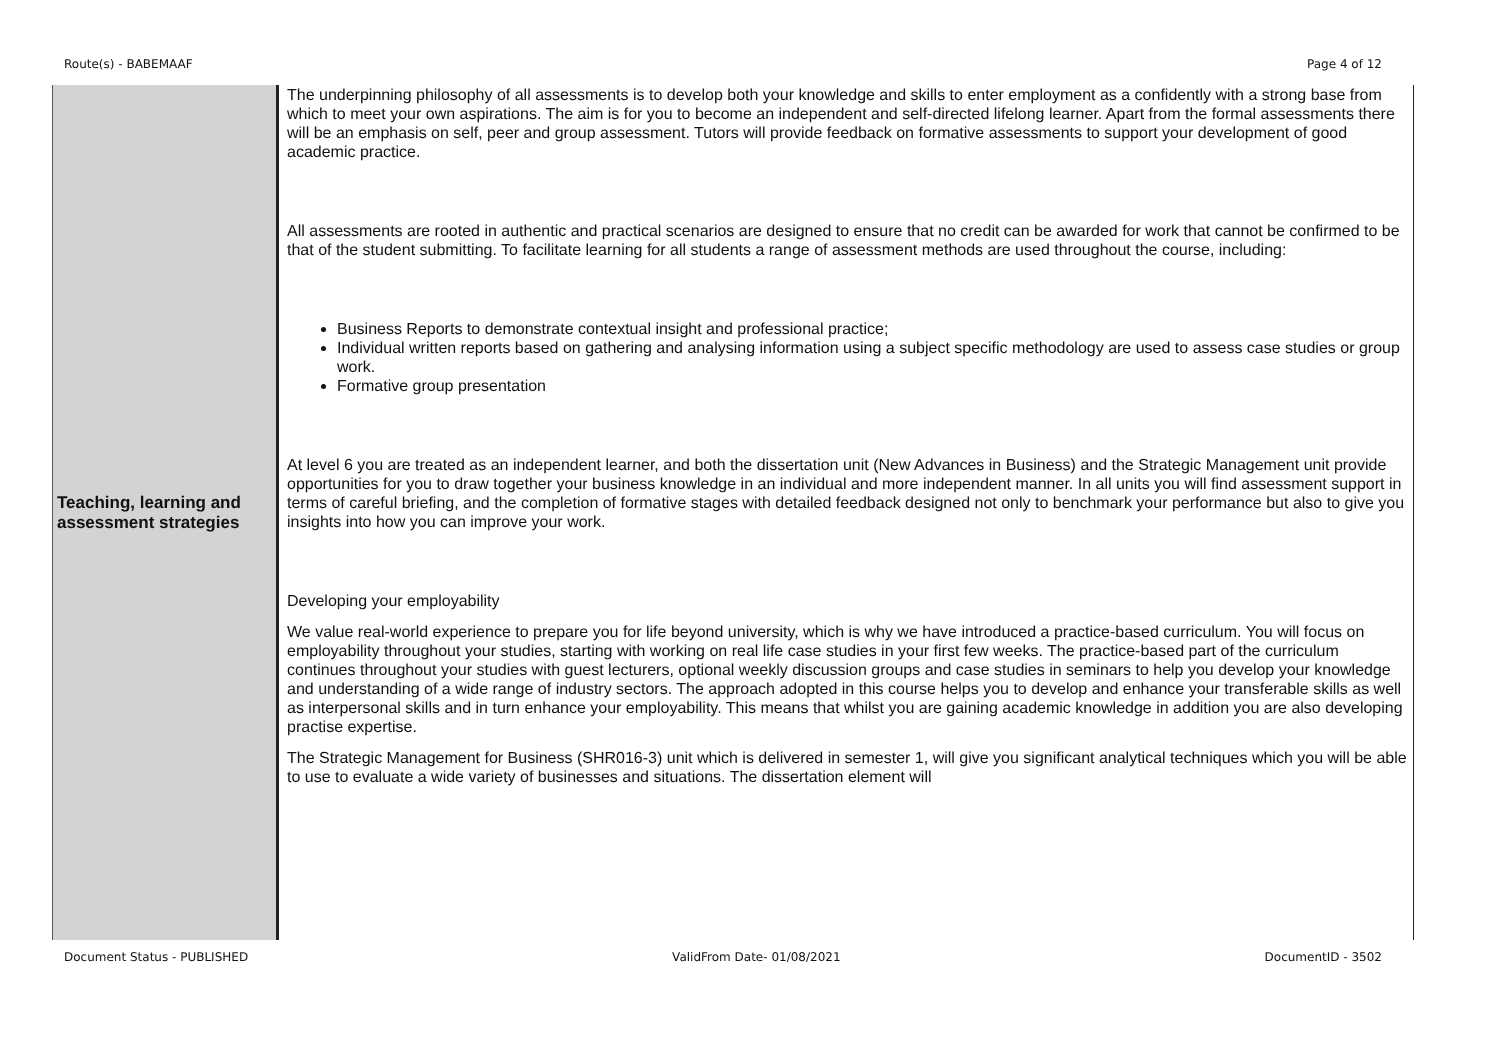Route(s) - BABEMAAF Page 4 of 12
| Teaching, learning and assessment strategies | The underpinning philosophy of all assessments is to develop both your knowledge and skills to enter employment as a confidently with a strong base from which to meet your own aspirations. The aim is for you to become an independent and self-directed lifelong learner. Apart from the formal assessments there will be an emphasis on self, peer and group assessment. Tutors will provide feedback on formative assessments to support your development of good academic practice. All assessments are rooted in authentic and practical scenarios are designed to ensure that no credit can be awarded for work that cannot be confirmed to be that of the student submitting. To facilitate learning for all students a range of assessment methods are used throughout the course, including: Business Reports to demonstrate contextual insight and professional practice; Individual written reports based on gathering and analysing information using a subject specific methodology are used to assess case studies or group work. Formative group presentation At level 6 you are treated as an independent learner, and both the dissertation unit (New Advances in Business) and the Strategic Management unit provide opportunities for you to draw together your business knowledge in an individual and more independent manner. In all units you will find assessment support in terms of careful briefing, and the completion of formative stages with detailed feedback designed not only to benchmark your performance but also to give you insights into how you can improve your work. Developing your employability We value real-world experience to prepare you for life beyond university, which is why we have introduced a practice-based curriculum. You will focus on employability throughout your studies, starting with working on real life case studies in your first few weeks. The practice-based part of the curriculum continues throughout your studies with guest lecturers, optional weekly discussion groups and case studies in seminars to help you develop your knowledge and understanding of a wide range of industry sectors. The approach adopted in this course helps you to develop and enhance your transferable skills as well as interpersonal skills and in turn enhance your employability. This means that whilst you are gaining academic knowledge in addition you are also developing practise expertise. The Strategic Management for Business (SHR016-3) unit which is delivered in semester 1, will give you significant analytical techniques which you will be able to use to evaluate a wide variety of businesses and situations. The dissertation element will |
Document Status - PUBLISHED ValidFrom Date- 01/08/2021 DocumentID - 3502